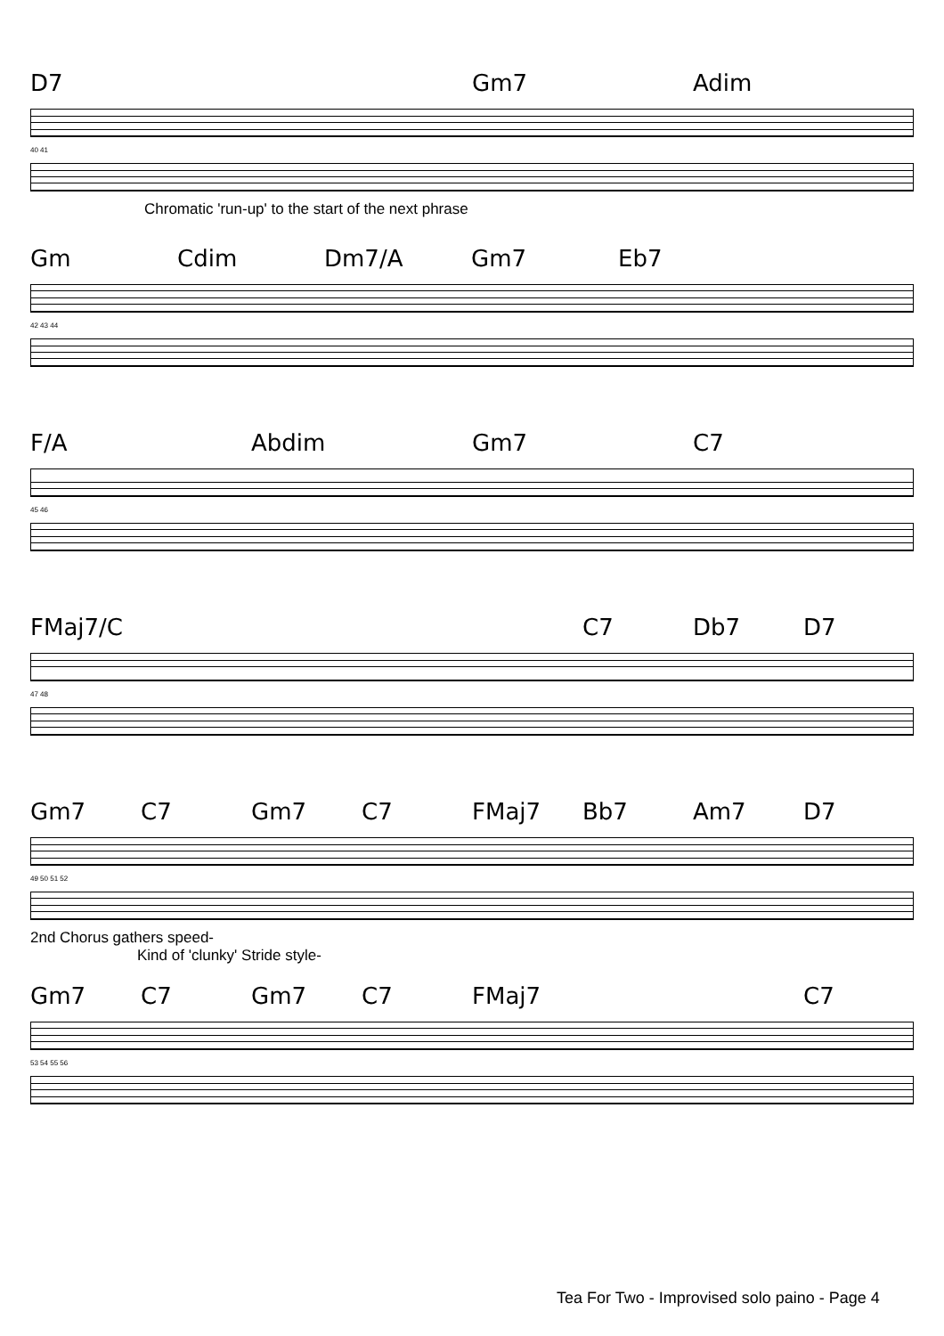D7 Gm7 Adim
40 41
Chromatic 'run-up' to the start of the next phrase
Gm Cdim Dm7/A Gm7 Eb7
42 43 44
F/A Abdim Gm7 C7
45 46
FMaj7/C C7 Db7 D7
47 48
Gm7 C7 Gm7 C7 FMaj7 Bb7 Am7 D7
49 50 51 52
2nd Chorus gathers speed-
Kind of 'clunky' Stride style-
Gm7 C7 Gm7 C7 FMaj7 C7
53 54 55 56
Tea For Two - Improvised solo paino - Page 4